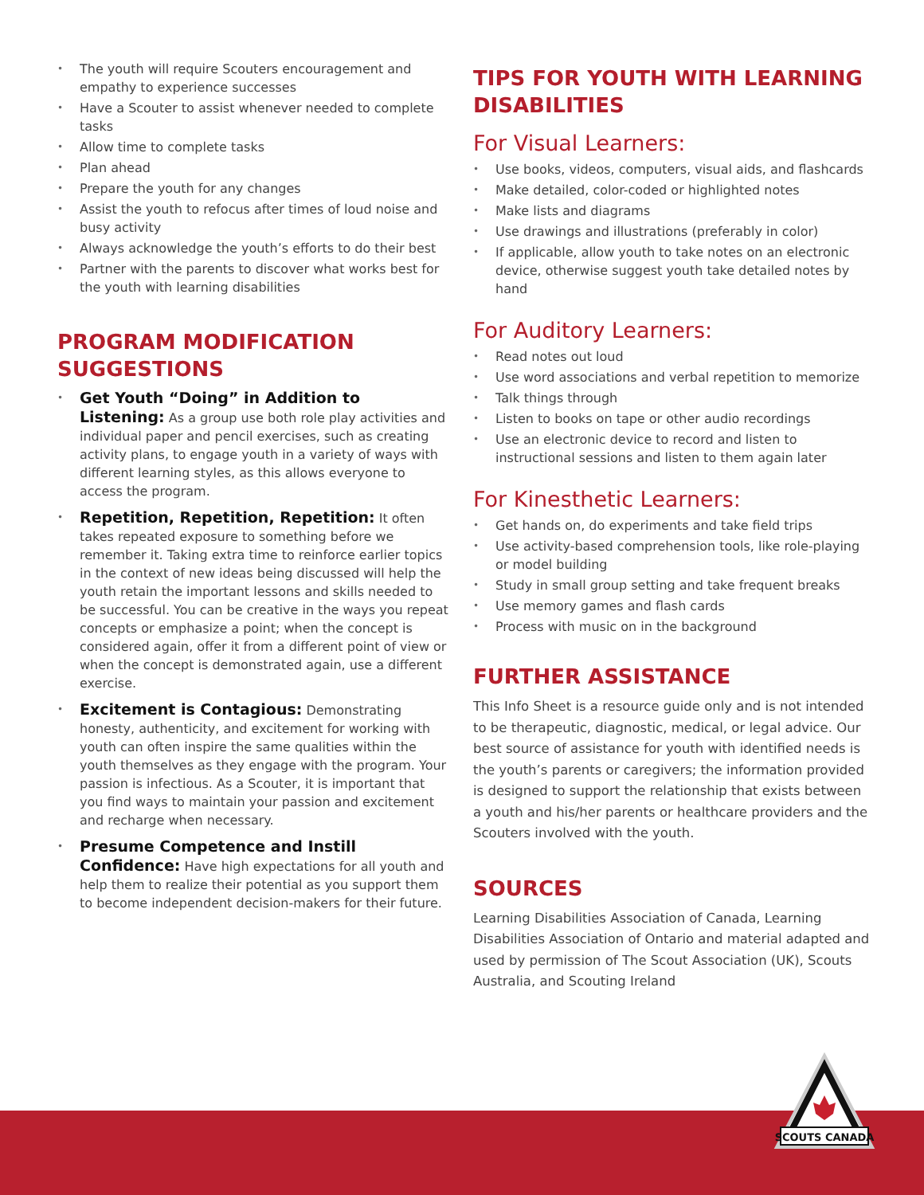The youth will require Scouters encouragement and empathy to experience successes
Have a Scouter to assist whenever needed to complete tasks
Allow time to complete tasks
Plan ahead
Prepare the youth for any changes
Assist the youth to refocus after times of loud noise and busy activity
Always acknowledge the youth’s efforts to do their best
Partner with the parents to discover what works best for the youth with learning disabilities
PROGRAM MODIFICATION SUGGESTIONS
Get Youth “Doing” in Addition to Listening: As a group use both role play activities and individual paper and pencil exercises, such as creating activity plans, to engage youth in a variety of ways with different learning styles, as this allows everyone to access the program.
Repetition, Repetition, Repetition: It often takes repeated exposure to something before we remember it. Taking extra time to reinforce earlier topics in the context of new ideas being discussed will help the youth retain the important lessons and skills needed to be successful. You can be creative in the ways you repeat concepts or emphasize a point; when the concept is considered again, offer it from a different point of view or when the concept is demonstrated again, use a different exercise.
Excitement is Contagious: Demonstrating honesty, authenticity, and excitement for working with youth can often inspire the same qualities within the youth themselves as they engage with the program. Your passion is infectious. As a Scouter, it is important that you find ways to maintain your passion and excitement and recharge when necessary.
Presume Competence and Instill Confidence: Have high expectations for all youth and help them to realize their potential as you support them to become independent decision-makers for their future.
TIPS FOR YOUTH WITH LEARNING DISABILITIES
For Visual Learners:
Use books, videos, computers, visual aids, and flashcards
Make detailed, color-coded or highlighted notes
Make lists and diagrams
Use drawings and illustrations (preferably in color)
If applicable, allow youth to take notes on an electronic device, otherwise suggest youth take detailed notes by hand
For Auditory Learners:
Read notes out loud
Use word associations and verbal repetition to memorize
Talk things through
Listen to books on tape or other audio recordings
Use an electronic device to record and listen to instructional sessions and listen to them again later
For Kinesthetic Learners:
Get hands on, do experiments and take field trips
Use activity-based comprehension tools, like role-playing or model building
Study in small group setting and take frequent breaks
Use memory games and flash cards
Process with music on in the background
FURTHER ASSISTANCE
This Info Sheet is a resource guide only and is not intended to be therapeutic, diagnostic, medical, or legal advice. Our best source of assistance for youth with identified needs is the youth’s parents or caregivers; the information provided is designed to support the relationship that exists between a youth and his/her parents or healthcare providers and the Scouters involved with the youth.
SOURCES
Learning Disabilities Association of Canada, Learning Disabilities Association of Ontario and material adapted and used by permission of The Scout Association (UK), Scouts Australia, and Scouting Ireland
SCOUTS CANADA